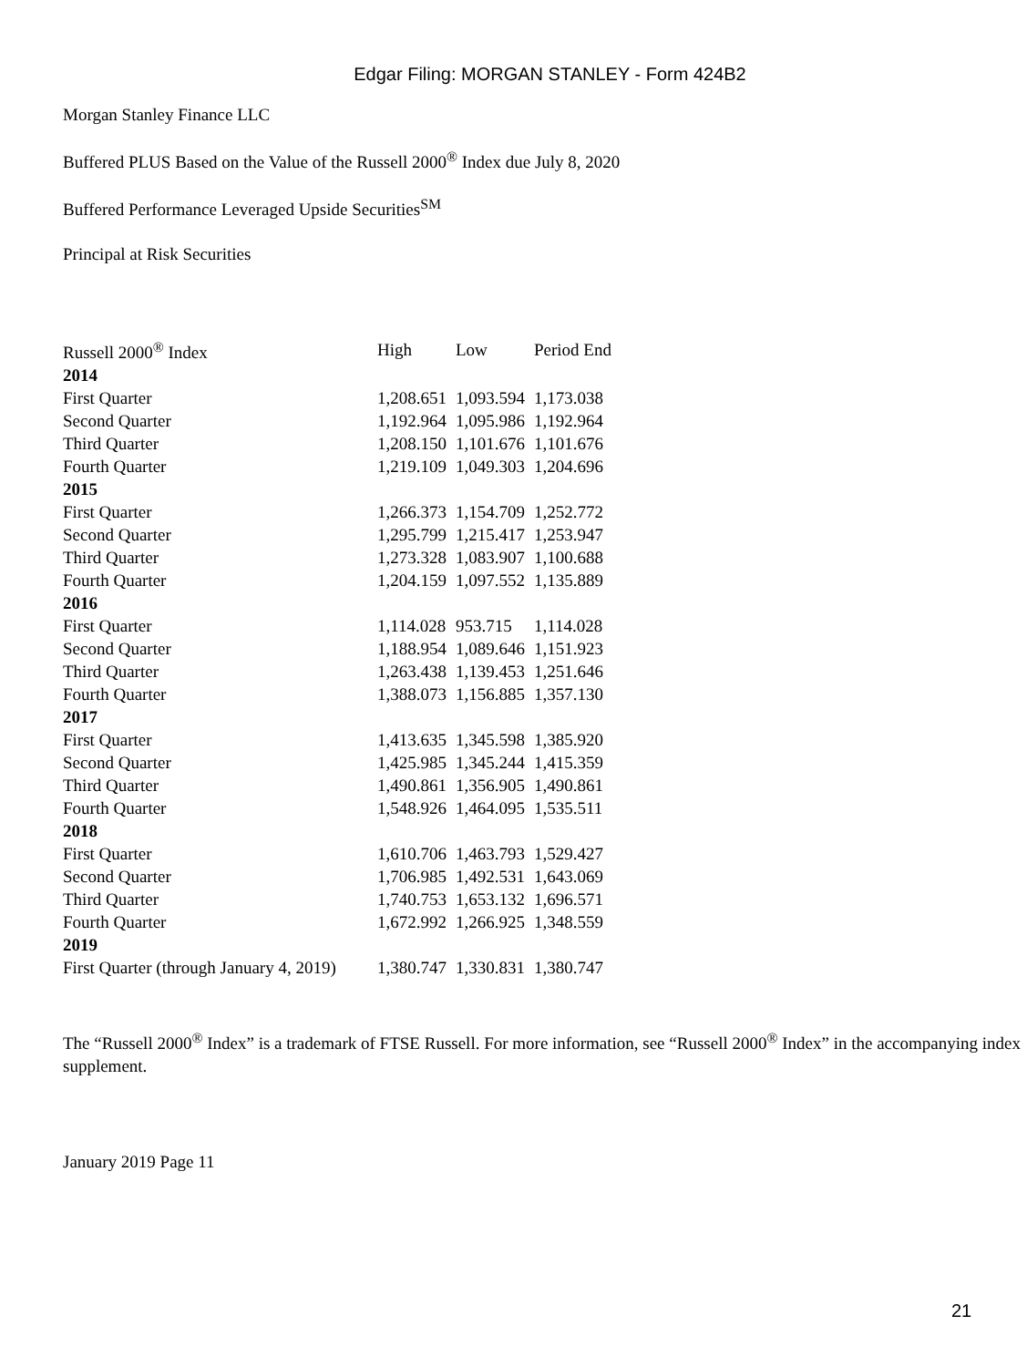Edgar Filing: MORGAN STANLEY - Form 424B2
Morgan Stanley Finance LLC
Buffered PLUS Based on the Value of the Russell 2000<sup>®</sup> Index due July 8, 2020
Buffered Performance Leveraged Upside Securities<sup>SM</sup>
Principal at Risk Securities
| Russell 2000<sup>®</sup> Index | High | Low | Period End |
| --- | --- | --- | --- |
| 2014 | | | |
| First Quarter | 1,208.651 | 1,093.594 | 1,173.038 |
| Second Quarter | 1,192.964 | 1,095.986 | 1,192.964 |
| Third Quarter | 1,208.150 | 1,101.676 | 1,101.676 |
| Fourth Quarter | 1,219.109 | 1,049.303 | 1,204.696 |
| 2015 | | | |
| First Quarter | 1,266.373 | 1,154.709 | 1,252.772 |
| Second Quarter | 1,295.799 | 1,215.417 | 1,253.947 |
| Third Quarter | 1,273.328 | 1,083.907 | 1,100.688 |
| Fourth Quarter | 1,204.159 | 1,097.552 | 1,135.889 |
| 2016 | | | |
| First Quarter | 1,114.028 | 953.715 | 1,114.028 |
| Second Quarter | 1,188.954 | 1,089.646 | 1,151.923 |
| Third Quarter | 1,263.438 | 1,139.453 | 1,251.646 |
| Fourth Quarter | 1,388.073 | 1,156.885 | 1,357.130 |
| 2017 | | | |
| First Quarter | 1,413.635 | 1,345.598 | 1,385.920 |
| Second Quarter | 1,425.985 | 1,345.244 | 1,415.359 |
| Third Quarter | 1,490.861 | 1,356.905 | 1,490.861 |
| Fourth Quarter | 1,548.926 | 1,464.095 | 1,535.511 |
| 2018 | | | |
| First Quarter | 1,610.706 | 1,463.793 | 1,529.427 |
| Second Quarter | 1,706.985 | 1,492.531 | 1,643.069 |
| Third Quarter | 1,740.753 | 1,653.132 | 1,696.571 |
| Fourth Quarter | 1,672.992 | 1,266.925 | 1,348.559 |
| 2019 | | | |
| First Quarter (through January 4, 2019) | 1,380.747 | 1,330.831 | 1,380.747 |
The “Russell 2000<sup>®</sup> Index” is a trademark of FTSE Russell. For more information, see “Russell 2000<sup>®</sup> Index” in the accompanying index supplement.
January 2019 Page 11
21